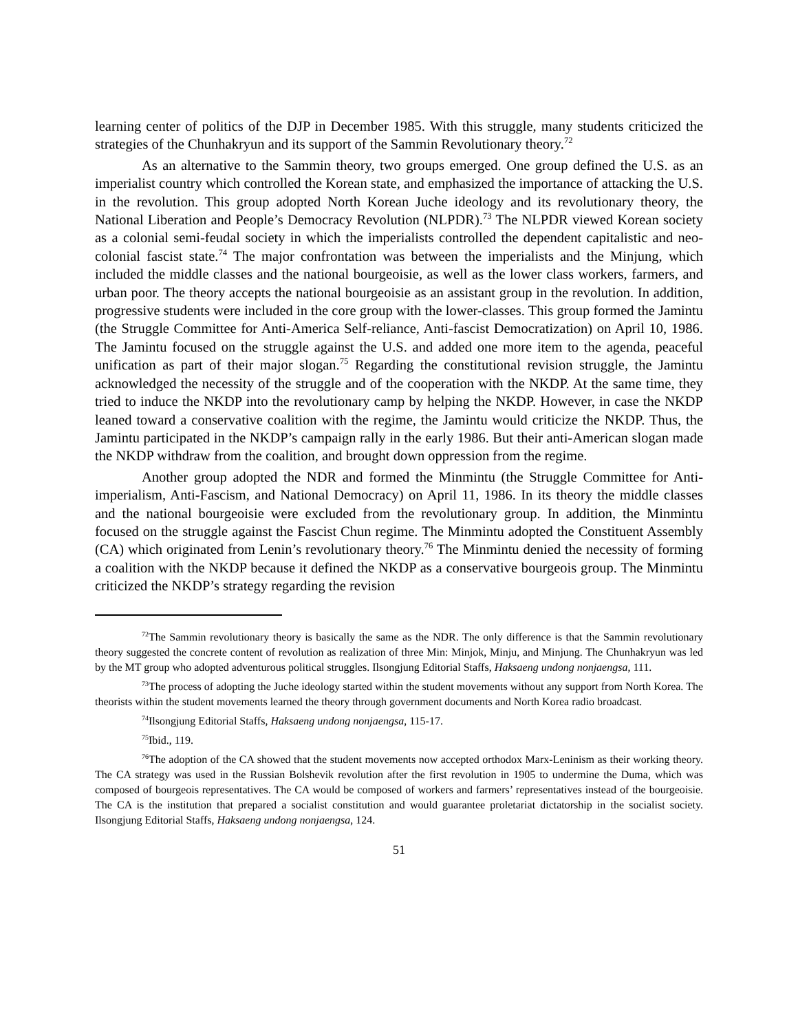learning center of politics of the DJP in December 1985. With this struggle, many students criticized the strategies of the Chunhakryun and its support of the Sammin Revolutionary theory.<sup>72</sup>
As an alternative to the Sammin theory, two groups emerged. One group defined the U.S. as an imperialist country which controlled the Korean state, and emphasized the importance of attacking the U.S. in the revolution. This group adopted North Korean Juche ideology and its revolutionary theory, the National Liberation and People’s Democracy Revolution (NLPDR).<sup>73</sup> The NLPDR viewed Korean society as a colonial semi-feudal society in which the imperialists controlled the dependent capitalistic and neo-colonial fascist state.<sup>74</sup> The major confrontation was between the imperialists and the Minjung, which included the middle classes and the national bourgeoisie, as well as the lower class workers, farmers, and urban poor. The theory accepts the national bourgeoisie as an assistant group in the revolution. In addition, progressive students were included in the core group with the lower-classes. This group formed the Jamintu (the Struggle Committee for Anti-America Self-reliance, Anti-fascist Democratization) on April 10, 1986. The Jamintu focused on the struggle against the U.S. and added one more item to the agenda, peaceful unification as part of their major slogan.<sup>75</sup> Regarding the constitutional revision struggle, the Jamintu acknowledged the necessity of the struggle and of the cooperation with the NKDP. At the same time, they tried to induce the NKDP into the revolutionary camp by helping the NKDP. However, in case the NKDP leaned toward a conservative coalition with the regime, the Jamintu would criticize the NKDP. Thus, the Jamintu participated in the NKDP’s campaign rally in the early 1986. But their anti-American slogan made the NKDP withdraw from the coalition, and brought down oppression from the regime.
Another group adopted the NDR and formed the Minmintu (the Struggle Committee for Anti-imperialism, Anti-Fascism, and National Democracy) on April 11, 1986. In its theory the middle classes and the national bourgeoisie were excluded from the revolutionary group. In addition, the Minmintu focused on the struggle against the Fascist Chun regime. The Minmintu adopted the Constituent Assembly (CA) which originated from Lenin’s revolutionary theory.<sup>76</sup> The Minmintu denied the necessity of forming a coalition with the NKDP because it defined the NKDP as a conservative bourgeois group. The Minmintu criticized the NKDP’s strategy regarding the revision
<sup>72</sup> The Sammin revolutionary theory is basically the same as the NDR. The only difference is that the Sammin revolutionary theory suggested the concrete content of revolution as realization of three Min: Minjok, Minju, and Minjung. The Chunhakryun was led by the MT group who adopted adventurous political struggles. Ilsongjung Editorial Staffs, Haksaeng undong nonjaengsa, 111.
<sup>73</sup> The process of adopting the Juche ideology started within the student movements without any support from North Korea. The theorists within the student movements learned the theory through government documents and North Korea radio broadcast.
<sup>74</sup> Ilsongjung Editorial Staffs, Haksaeng undong nonjaengsa, 115-17.
<sup>75</sup> Ibid., 119.
<sup>76</sup> The adoption of the CA showed that the student movements now accepted orthodox Marx-Leninism as their working theory. The CA strategy was used in the Russian Bolshevik revolution after the first revolution in 1905 to undermine the Duma, which was composed of bourgeois representatives. The CA would be composed of workers and farmers’ representatives instead of the bourgeoisie. The CA is the institution that prepared a socialist constitution and would guarantee proletariat dictatorship in the socialist society. Ilsongjung Editorial Staffs, Haksaeng undong nonjaengsa, 124.
51